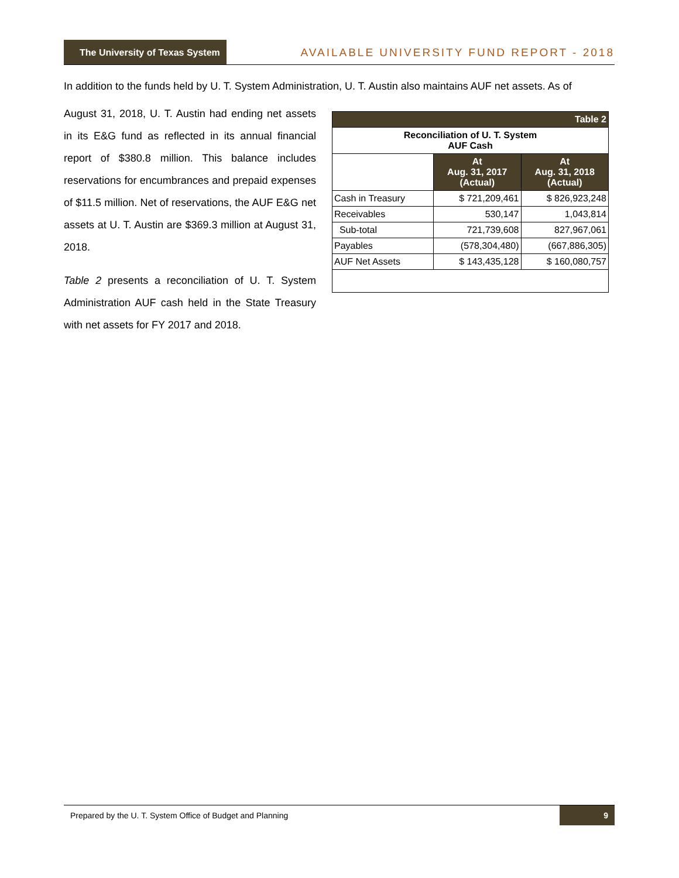The University of Texas System
AVAILABLE UNIVERSITY FUND REPORT - 2018
In addition to the funds held by U. T. System Administration, U. T. Austin also maintains AUF net assets. As of
August 31, 2018, U. T. Austin had ending net assets in its E&G fund as reflected in its annual financial report of $380.8 million. This balance includes reservations for encumbrances and prepaid expenses of $11.5 million. Net of reservations, the AUF E&G net assets at U. T. Austin are $369.3 million at August 31, 2018.
Table 2 presents a reconciliation of U. T. System Administration AUF cash held in the State Treasury with net assets for FY 2017 and 2018.
| Table 2 | | |
| --- | --- | --- |
| Reconciliation of U. T. System AUF Cash | | |
| | At Aug. 31, 2017 (Actual) | At Aug. 31, 2018 (Actual) |
| Cash in Treasury | $ 721,209,461 | $ 826,923,248 |
| Receivables | 530,147 | 1,043,814 |
| Sub-total | 721,739,608 | 827,967,061 |
| Payables | (578,304,480) | (667,886,305) |
| AUF Net Assets | $ 143,435,128 | $ 160,080,757 |
Prepared by the U. T. System Office of Budget and Planning
9